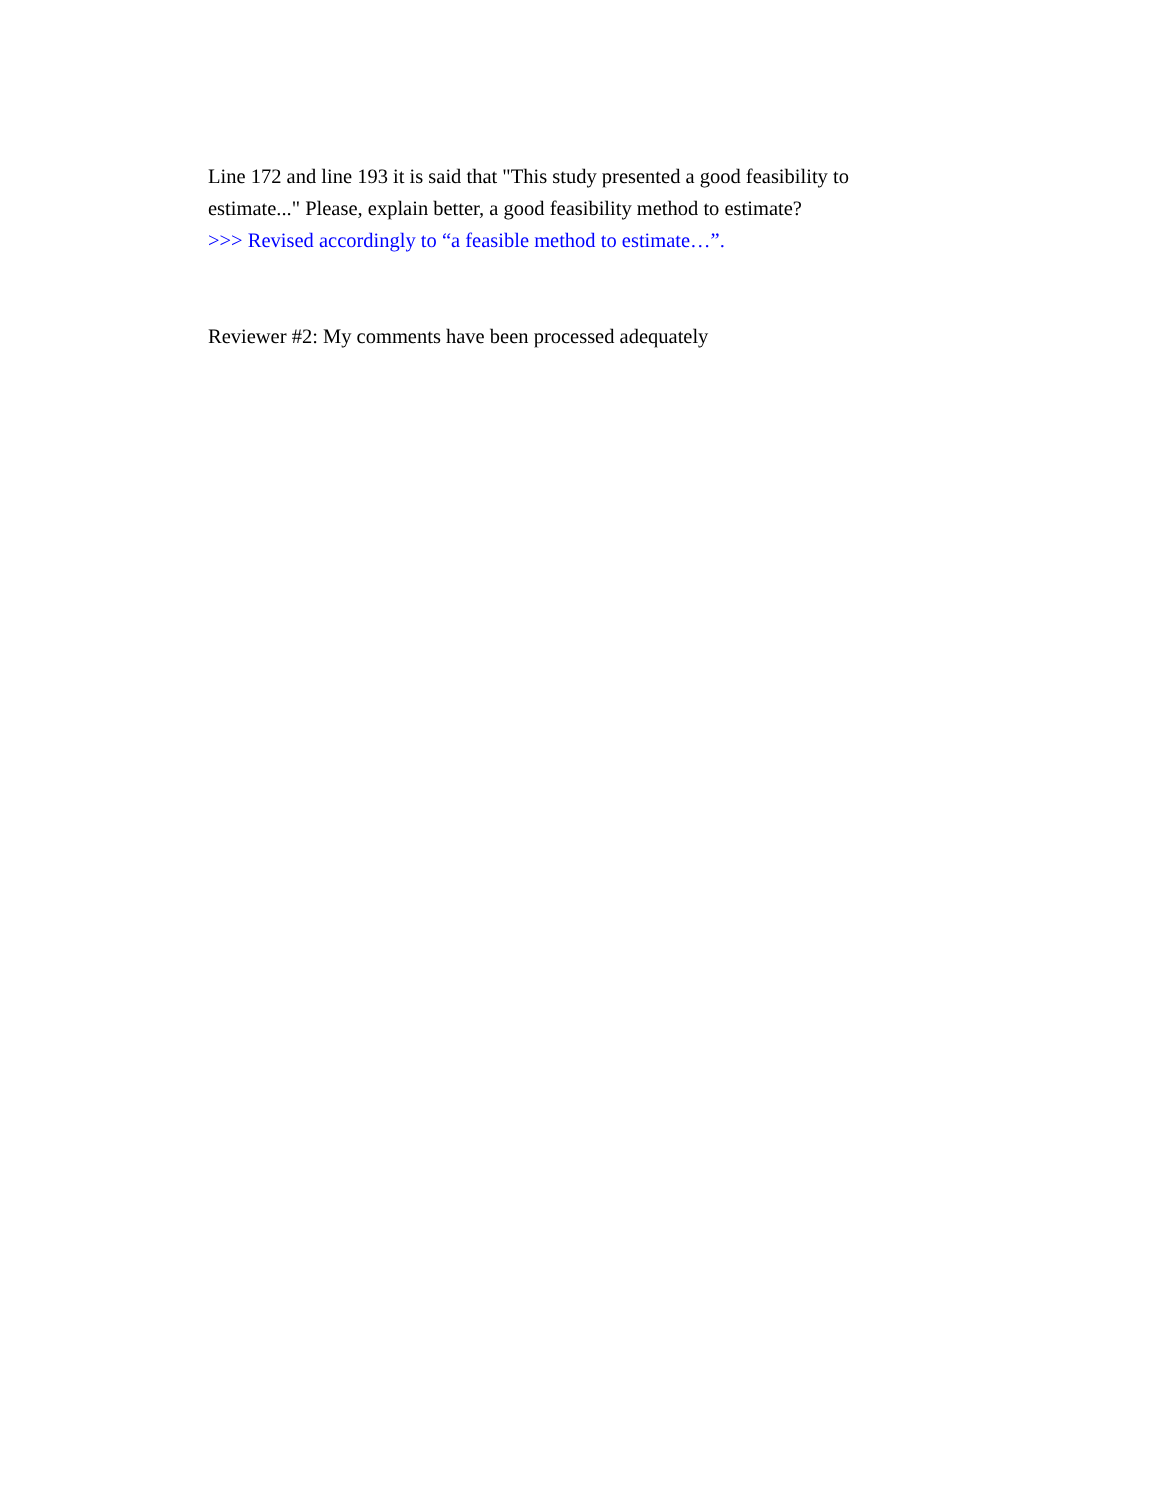Line 172 and line 193 it is said that "This study presented a good feasibility to estimate..." Please, explain better, a good feasibility method to estimate?
>>> Revised accordingly to “a feasible method to estimate…”.
Reviewer #2: My comments have been processed adequately